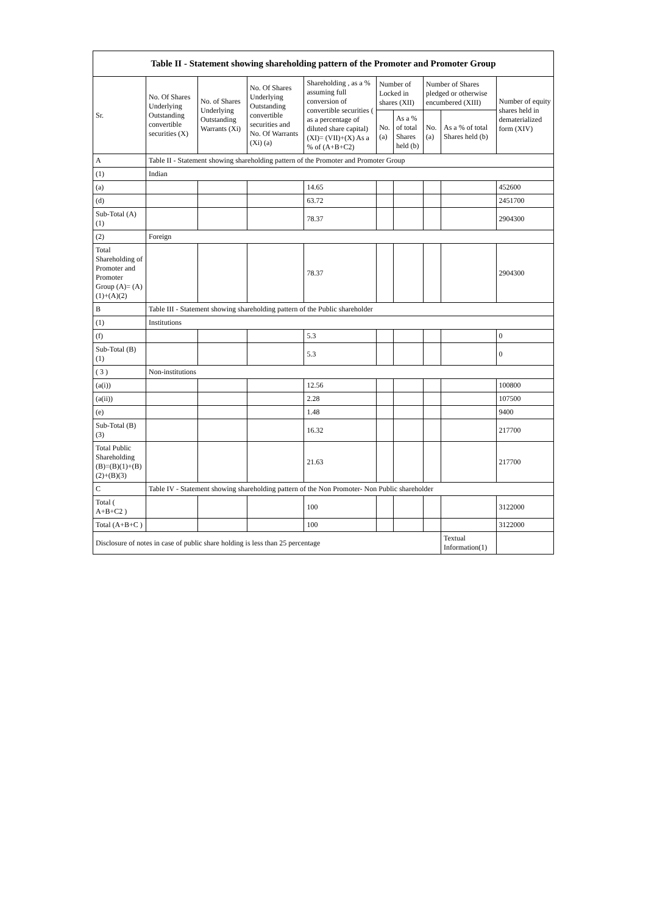| Table II - Statement showing shareholding pattern of the Promoter and Promoter Group | | | | | | | | | |
| --- | --- | --- | --- | --- | --- | --- | --- | --- | --- |
| Sr. | No. Of Shares Underlying Outstanding convertible securities (X) | No. of Shares Underlying Outstanding Warrants (Xi) | No. Of Shares Underlying Outstanding convertible securities and No. Of Warrants (Xi) (a) | Shareholding , as a % assuming full conversion of convertible securities ( as a percentage of diluted share capital) (XI)= (VII)+(X) As a % of (A+B+C2) | Number of Locked in shares (XII) | | Number of Shares pledged or otherwise encumbered (XIII) | | Number of equity shares held in dematerialized form (XIV) |
| | | | | | No. (a) | As a % of total Shares held (b) | No. (a) | As a % of total Shares held (b) | |
| A | Table II - Statement showing shareholding pattern of the Promoter and Promoter Group | | | | | | | | |
| (1) | Indian | | | | | | | | |
| (a) | | | | 14.65 | | | | | 452600 |
| (d) | | | | 63.72 | | | | | 2451700 |
| Sub-Total (A)(1) | | | | 78.37 | | | | | 2904300 |
| (2) | Foreign | | | | | | | | |
| Total Shareholding of Promoter and Promoter Group (A)= (A)(1)+(A)(2) | | | | 78.37 | | | | | 2904300 |
| B | Table III - Statement showing shareholding pattern of the Public shareholder | | | | | | | | |
| (1) | Institutions | | | | | | | | |
| (f) | | | | 5.3 | | | | | 0 |
| Sub-Total (B)(1) | | | | 5.3 | | | | | 0 |
| ( 3 ) | Non-institutions | | | | | | | | |
| (a(i)) | | | | 12.56 | | | | | 100800 |
| (a(ii)) | | | | 2.28 | | | | | 107500 |
| (e) | | | | 1.48 | | | | | 9400 |
| Sub-Total (B)(3) | | | | 16.32 | | | | | 217700 |
| Total Public Shareholding (B)=(B)(1)+(B)(2)+(B)(3) | | | | 21.63 | | | | | 217700 |
| C | Table IV - Statement showing shareholding pattern of the Non Promoter- Non Public shareholder | | | | | | | | |
| Total ( A+B+C2 ) | | | | 100 | | | | | 3122000 |
| Total (A+B+C ) | | | | 100 | | | | | 3122000 |
| Disclosure of notes in case of public share holding is less than 25 percentage | | | | | | | | Textual Information(1) | |